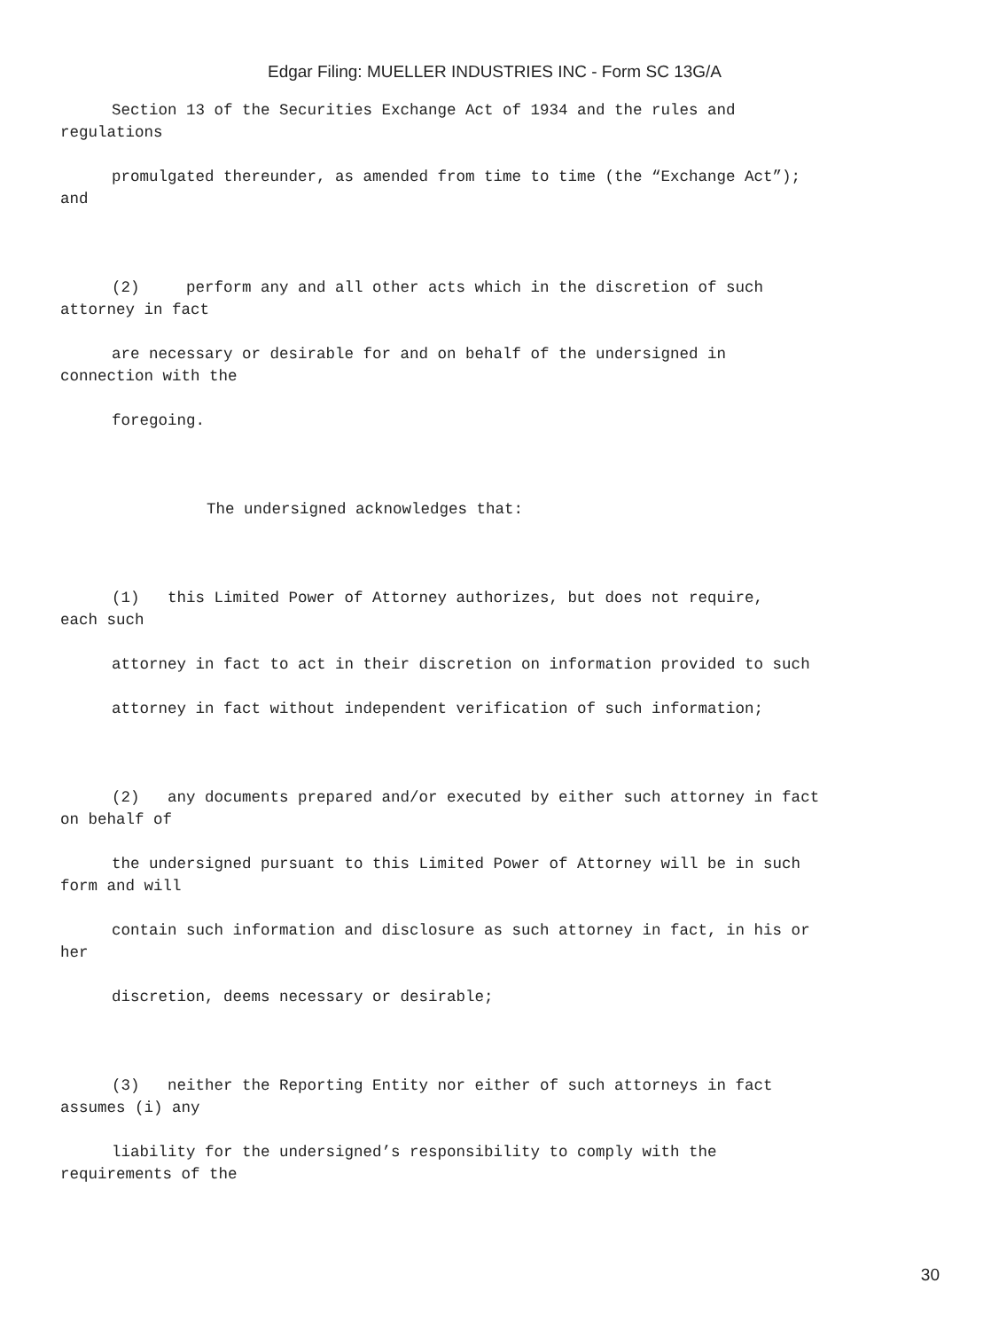Edgar Filing: MUELLER INDUSTRIES INC - Form SC 13G/A
Section 13 of the Securities Exchange Act of 1934 and the rules and
regulations
promulgated thereunder, as amended from time to time (the “Exchange Act”);
and
(2) perform any and all other acts which in the discretion of such
attorney in fact
are necessary or desirable for and on behalf of the undersigned in
connection with the
foregoing.
The undersigned acknowledges that:
(1) this Limited Power of Attorney authorizes, but does not require,
each such
attorney in fact to act in their discretion on information provided to such
attorney in fact without independent verification of such information;
(2) any documents prepared and/or executed by either such attorney in fact
on behalf of
the undersigned pursuant to this Limited Power of Attorney will be in such
form and will
contain such information and disclosure as such attorney in fact, in his or
her
discretion, deems necessary or desirable;
(3) neither the Reporting Entity nor either of such attorneys in fact
assumes (i) any
liability for the undersigned’s responsibility to comply with the
requirements of the
30